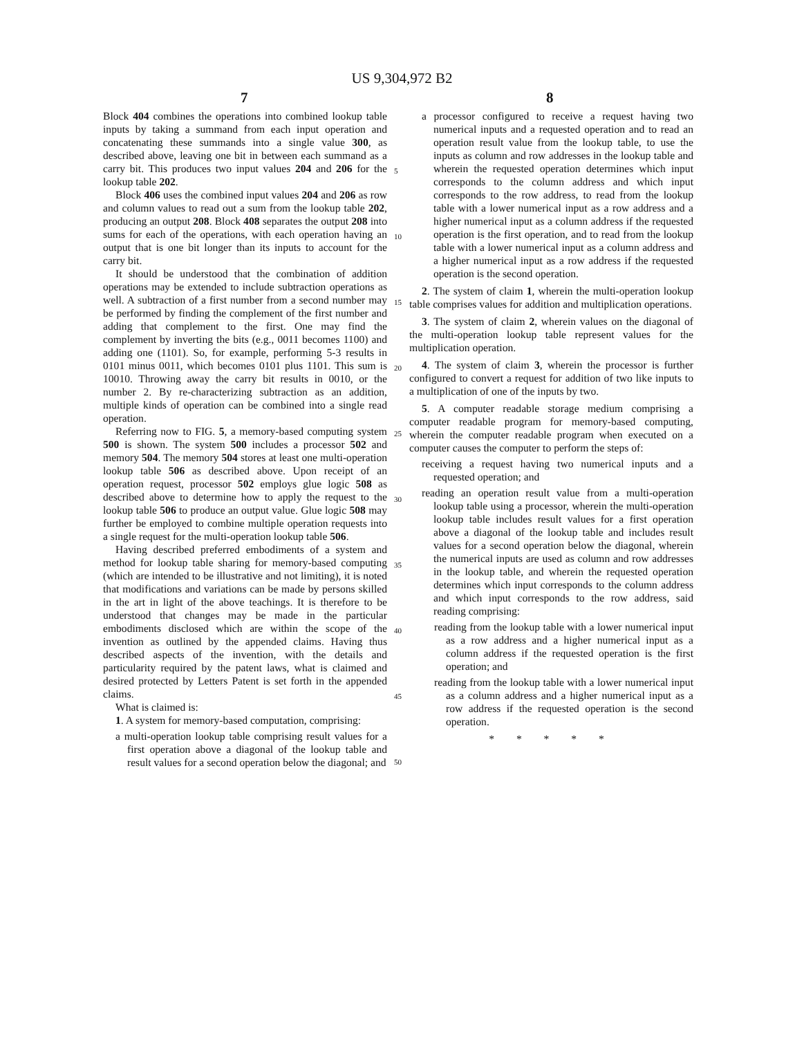US 9,304,972 B2
7 8
5
10
15
20
25
30
35
40
45
50
Block 404 combines the operations into combined lookup table inputs by taking a summand from each input operation and concatenating these summands into a single value 300, as described above, leaving one bit in between each summand as a carry bit. This produces two input values 204 and 206 for the lookup table 202.
Block 406 uses the combined input values 204 and 206 as row and column values to read out a sum from the lookup table 202, producing an output 208. Block 408 separates the output 208 into sums for each of the operations, with each operation having an output that is one bit longer than its inputs to account for the carry bit.
It should be understood that the combination of addition operations may be extended to include subtraction operations as well. A subtraction of a first number from a second number may be performed by finding the complement of the first number and adding that complement to the first. One may find the complement by inverting the bits (e.g., 0011 becomes 1100) and adding one (1101). So, for example, performing 5-3 results in 0101 minus 0011, which becomes 0101 plus 1101. This sum is 10010. Throwing away the carry bit results in 0010, or the number 2. By re-characterizing subtraction as an addition, multiple kinds of operation can be combined into a single read operation.
Referring now to FIG. 5, a memory-based computing system 500 is shown. The system 500 includes a processor 502 and memory 504. The memory 504 stores at least one multi-operation lookup table 506 as described above. Upon receipt of an operation request, processor 502 employs glue logic 508 as described above to determine how to apply the request to the lookup table 506 to produce an output value. Glue logic 508 may further be employed to combine multiple operation requests into a single request for the multi-operation lookup table 506.
Having described preferred embodiments of a system and method for lookup table sharing for memory-based computing (which are intended to be illustrative and not limiting), it is noted that modifications and variations can be made by persons skilled in the art in light of the above teachings. It is therefore to be understood that changes may be made in the particular embodiments disclosed which are within the scope of the invention as outlined by the appended claims. Having thus described aspects of the invention, with the details and particularity required by the patent laws, what is claimed and desired protected by Letters Patent is set forth in the appended claims.
What is claimed is:
1. A system for memory-based computation, comprising:
a multi-operation lookup table comprising result values for a first operation above a diagonal of the lookup table and result values for a second operation below the diagonal; and
a processor configured to receive a request having two numerical inputs and a requested operation and to read an operation result value from the lookup table, to use the inputs as column and row addresses in the lookup table and wherein the requested operation determines which input corresponds to the column address and which input corresponds to the row address, to read from the lookup table with a lower numerical input as a row address and a higher numerical input as a column address if the requested operation is the first operation, and to read from the lookup table with a lower numerical input as a column address and a higher numerical input as a row address if the requested operation is the second operation.
2. The system of claim 1, wherein the multi-operation lookup table comprises values for addition and multiplication operations.
3. The system of claim 2, wherein values on the diagonal of the multi-operation lookup table represent values for the multiplication operation.
4. The system of claim 3, wherein the processor is further configured to convert a request for addition of two like inputs to a multiplication of one of the inputs by two.
5. A computer readable storage medium comprising a computer readable program for memory-based computing, wherein the computer readable program when executed on a computer causes the computer to perform the steps of:
receiving a request having two numerical inputs and a requested operation; and
reading an operation result value from a multi-operation lookup table using a processor, wherein the multi-operation lookup table includes result values for a first operation above a diagonal of the lookup table and includes result values for a second operation below the diagonal, wherein the numerical inputs are used as column and row addresses in the lookup table, and wherein the requested operation determines which input corresponds to the column address and which input corresponds to the row address, said reading comprising:
reading from the lookup table with a lower numerical input as a row address and a higher numerical input as a column address if the requested operation is the first operation; and
reading from the lookup table with a lower numerical input as a column address and a higher numerical input as a row address if the requested operation is the second operation.
* * * * *